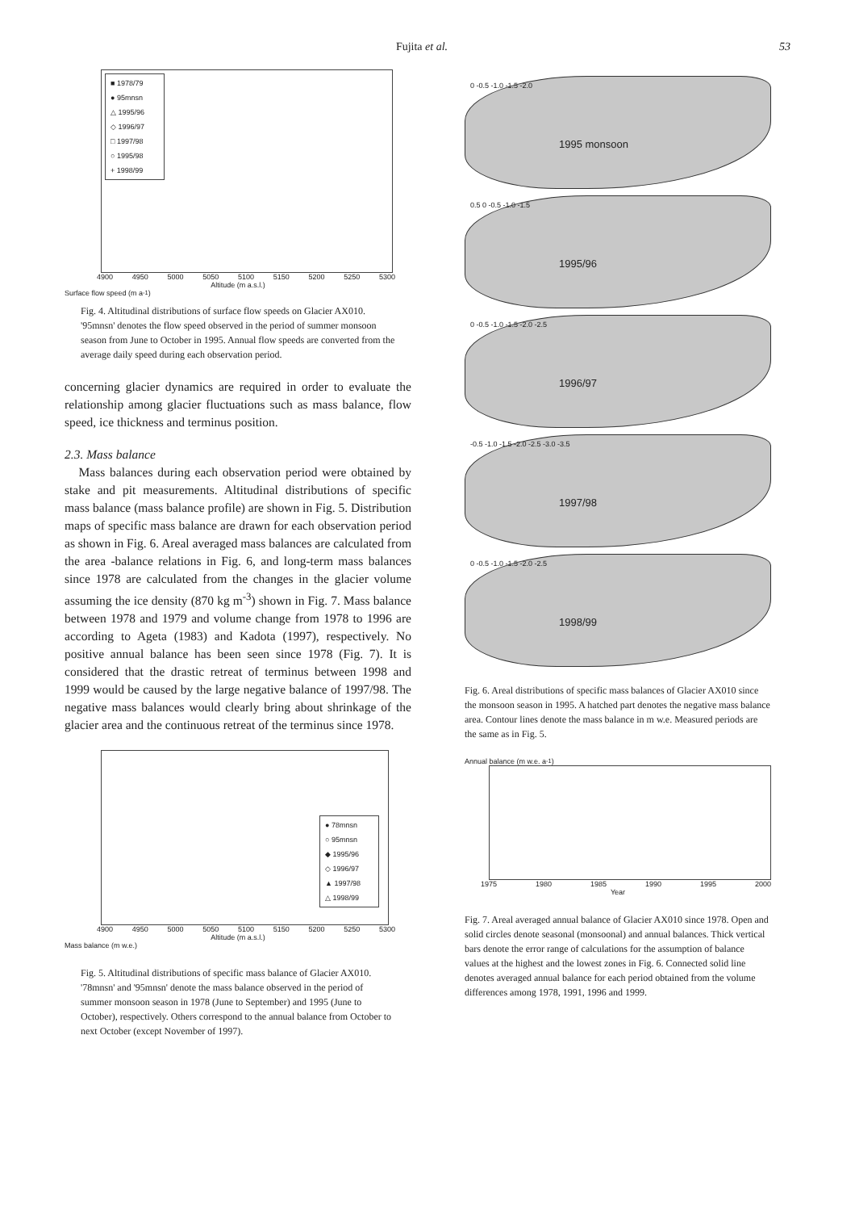Fujita et al. 53
■ 1978/79
● 95mnsn
△ 1995/96
◇ 1996/97
□ 1997/98
○ 1995/98
+ 1998/99
4900 4950 5000 5050 5100 5150 5200 5250 5300
Altitude (m a.s.l.)
Surface flow speed (m a<sup>-1</sup>)
Fig. 4. Altitudinal distributions of surface flow speeds on Glacier AX010. '95mnsn' denotes the flow speed observed in the period of summer monsoon season from June to October in 1995. Annual flow speeds are converted from the average daily speed during each observation period.
concerning glacier dynamics are required in order to evaluate the relationship among glacier fluctuations such as mass balance, flow speed, ice thickness and terminus position.
2.3. Mass balance
Mass balances during each observation period were obtained by stake and pit measurements. Altitudinal distributions of specific mass balance (mass balance profile) are shown in Fig. 5. Distribution maps of specific mass balance are drawn for each observation period as shown in Fig. 6. Areal averaged mass balances are calculated from the area -balance relations in Fig. 6, and long-term mass balances since 1978 are calculated from the changes in the glacier volume assuming the ice density (870 kg m<sup>-3</sup>) shown in Fig. 7. Mass balance between 1978 and 1979 and volume change from 1978 to 1996 are according to Ageta (1983) and Kadota (1997), respectively. No positive annual balance has been seen since 1978 (Fig. 7). It is considered that the drastic retreat of terminus between 1998 and 1999 would be caused by the large negative balance of 1997/98. The negative mass balances would clearly bring about shrinkage of the glacier area and the continuous retreat of the terminus since 1978.
● 78mnsn
○ 95mnsn
◆ 1995/96
◇ 1996/97
▲ 1997/98
△ 1998/99
4900 4950 5000 5050 5100 5150 5200 5250 5300
Altitude (m a.s.l.)
Mass balance (m w.e.)
Fig. 5. Altitudinal distributions of specific mass balance of Glacier AX010. '78mnsn' and '95mnsn' denote the mass balance observed in the period of summer monsoon season in 1978 (June to September) and 1995 (June to October), respectively. Others correspond to the annual balance from October to next October (except November of 1997).
0 -0.5 -1.0 -1.5 -2.0
1995 monsoon
0.5 0 -0.5 -1.0 -1.5
1995/96
0 -0.5 -1.0 -1.5 -2.0 -2.5
1996/97
-0.5 -1.0 -1.5 -2.0 -2.5 -3.0 -3.5
1997/98
0 -0.5 -1.0 -1.5 -2.0 -2.5
1998/99
Fig. 6. Areal distributions of specific mass balances of Glacier AX010 since the monsoon season in 1995. A hatched part denotes the negative mass balance area. Contour lines denote the mass balance in m w.e. Measured periods are the same as in Fig. 5.
Annual balance (m w.e. a<sup>-1</sup>)
1975 1980 1985 1990 1995 2000
Year
Fig. 7. Areal averaged annual balance of Glacier AX010 since 1978. Open and solid circles denote seasonal (monsoonal) and annual balances. Thick vertical bars denote the error range of calculations for the assumption of balance values at the highest and the lowest zones in Fig. 6. Connected solid line denotes averaged annual balance for each period obtained from the volume differences among 1978, 1991, 1996 and 1999.